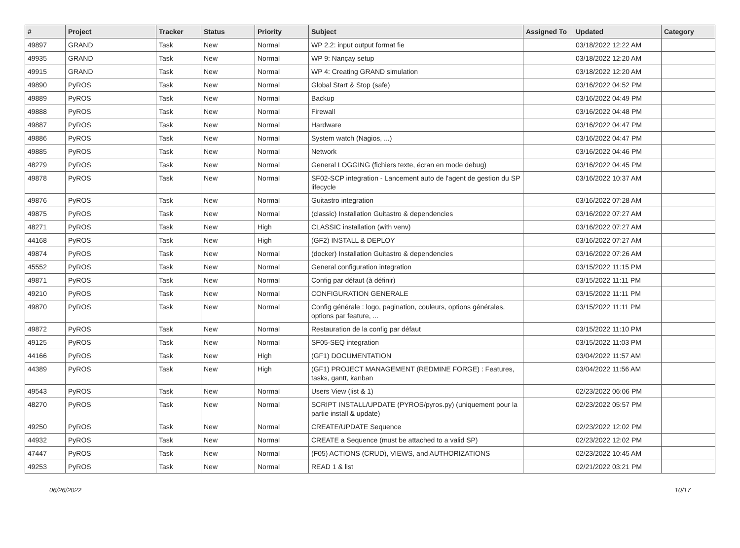| # | Project | Tracker | Status | Priority | Subject | Assigned To | Updated | Category |
| --- | --- | --- | --- | --- | --- | --- | --- | --- |
| 49897 | GRAND | Task | New | Normal | WP 2.2: input output format fie | | 03/18/2022 12:22 AM | |
| 49935 | GRAND | Task | New | Normal | WP 9: Nançay setup | | 03/18/2022 12:20 AM | |
| 49915 | GRAND | Task | New | Normal | WP 4: Creating GRAND simulation | | 03/18/2022 12:20 AM | |
| 49890 | PyROS | Task | New | Normal | Global Start & Stop (safe) | | 03/16/2022 04:52 PM | |
| 49889 | PyROS | Task | New | Normal | Backup | | 03/16/2022 04:49 PM | |
| 49888 | PyROS | Task | New | Normal | Firewall | | 03/16/2022 04:48 PM | |
| 49887 | PyROS | Task | New | Normal | Hardware | | 03/16/2022 04:47 PM | |
| 49886 | PyROS | Task | New | Normal | System watch (Nagios, ...) | | 03/16/2022 04:47 PM | |
| 49885 | PyROS | Task | New | Normal | Network | | 03/16/2022 04:46 PM | |
| 48279 | PyROS | Task | New | Normal | General LOGGING (fichiers texte, écran en mode debug) | | 03/16/2022 04:45 PM | |
| 49878 | PyROS | Task | New | Normal | SF02-SCP integration - Lancement auto de l'agent de gestion du SP lifecycle | | 03/16/2022 10:37 AM | |
| 49876 | PyROS | Task | New | Normal | Guitastro integration | | 03/16/2022 07:28 AM | |
| 49875 | PyROS | Task | New | Normal | (classic) Installation Guitastro & dependencies | | 03/16/2022 07:27 AM | |
| 48271 | PyROS | Task | New | High | CLASSIC installation (with venv) | | 03/16/2022 07:27 AM | |
| 44168 | PyROS | Task | New | High | (GF2) INSTALL & DEPLOY | | 03/16/2022 07:27 AM | |
| 49874 | PyROS | Task | New | Normal | (docker) Installation Guitastro & dependencies | | 03/16/2022 07:26 AM | |
| 45552 | PyROS | Task | New | Normal | General configuration integration | | 03/15/2022 11:15 PM | |
| 49871 | PyROS | Task | New | Normal | Config par défaut (à définir) | | 03/15/2022 11:11 PM | |
| 49210 | PyROS | Task | New | Normal | CONFIGURATION GENERALE | | 03/15/2022 11:11 PM | |
| 49870 | PyROS | Task | New | Normal | Config générale : logo, pagination, couleurs, options générales, options par feature, ... | | 03/15/2022 11:11 PM | |
| 49872 | PyROS | Task | New | Normal | Restauration de la config par défaut | | 03/15/2022 11:10 PM | |
| 49125 | PyROS | Task | New | Normal | SF05-SEQ integration | | 03/15/2022 11:03 PM | |
| 44166 | PyROS | Task | New | High | (GF1) DOCUMENTATION | | 03/04/2022 11:57 AM | |
| 44389 | PyROS | Task | New | High | (GF1) PROJECT MANAGEMENT (REDMINE FORGE) : Features, tasks, gantt, kanban | | 03/04/2022 11:56 AM | |
| 49543 | PyROS | Task | New | Normal | Users View (list & 1) | | 02/23/2022 06:06 PM | |
| 48270 | PyROS | Task | New | Normal | SCRIPT INSTALL/UPDATE (PYROS/pyros.py) (uniquement pour la partie install & update) | | 02/23/2022 05:57 PM | |
| 49250 | PyROS | Task | New | Normal | CREATE/UPDATE Sequence | | 02/23/2022 12:02 PM | |
| 44932 | PyROS | Task | New | Normal | CREATE a Sequence (must be attached to a valid SP) | | 02/23/2022 12:02 PM | |
| 47447 | PyROS | Task | New | Normal | (F05) ACTIONS (CRUD), VIEWS, and AUTHORIZATIONS | | 02/23/2022 10:45 AM | |
| 49253 | PyROS | Task | New | Normal | READ 1 & list | | 02/21/2022 03:21 PM | |
06/26/2022 10/17